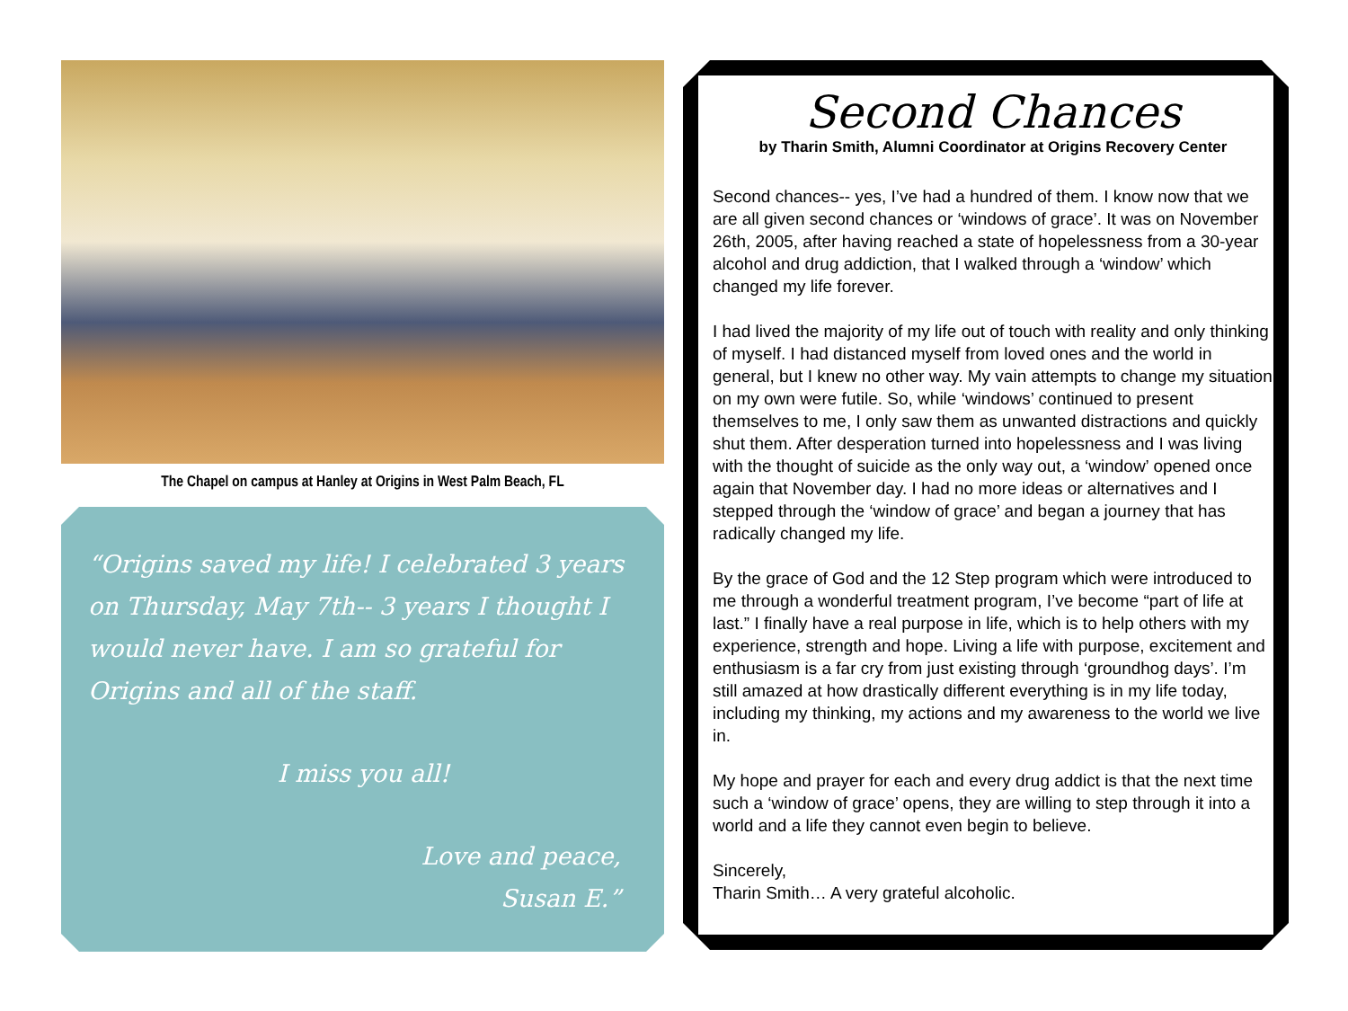The Chapel on campus at Hanley at Origins in West Palm Beach, FL
“Origins saved my life! I celebrated 3 years on Thursday, May 7th-- 3 years I thought I would never have. I am so grateful for Origins and all of the staff.
I miss you all!
Love and peace,
Susan E.”
Second Chances
by Tharin Smith, Alumni Coordinator at Origins Recovery Center
Second chances-- yes, I’ve had a hundred of them. I know now that we are all given second chances or ‘windows of grace’. It was on November 26th, 2005, after having reached a state of hopelessness from a 30-year alcohol and drug addiction, that I walked through a ‘window’ which changed my life forever.
I had lived the majority of my life out of touch with reality and only thinking of myself. I had distanced myself from loved ones and the world in general, but I knew no other way. My vain attempts to change my situation on my own were futile. So, while ‘windows’ continued to present themselves to me, I only saw them as unwanted distractions and quickly shut them. After desperation turned into hopelessness and I was living with the thought of suicide as the only way out, a ‘window’ opened once again that November day. I had no more ideas or alternatives and I stepped through the ‘window of grace’ and began a journey that has radically changed my life.
By the grace of God and the 12 Step program which were introduced to me through a wonderful treatment program, I’ve become “part of life at last.” I finally have a real purpose in life, which is to help others with my experience, strength and hope. Living a life with purpose, excitement and enthusiasm is a far cry from just existing through ‘groundhog days’. I’m still amazed at how drastically different everything is in my life today, including my thinking, my actions and my awareness to the world we live in.
My hope and prayer for each and every drug addict is that the next time such a ‘window of grace’ opens, they are willing to step through it into a world and a life they cannot even begin to believe.
Sincerely,
Tharin Smith… A very grateful alcoholic.